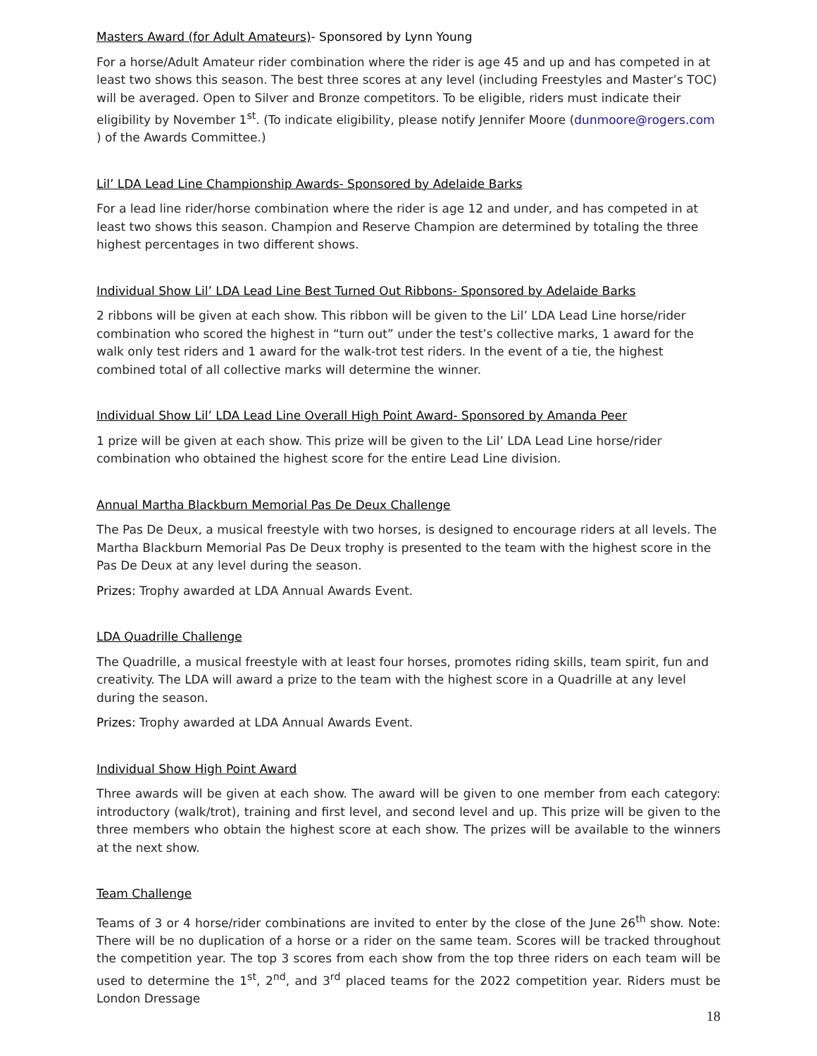Masters Award (for Adult Amateurs)- Sponsored by Lynn Young
For a horse/Adult Amateur rider combination where the rider is age 45 and up and has competed in at least two shows this season. The best three scores at any level (including Freestyles and Master’s TOC) will be averaged. Open to Silver and Bronze competitors. To be eligible, riders must indicate their eligibility by November 1<sup>st</sup>. (To indicate eligibility, please notify Jennifer Moore (dunmoore@rogers.com ) of the Awards Committee.)
Lil’ LDA Lead Line Championship Awards- Sponsored by Adelaide Barks
For a lead line rider/horse combination where the rider is age 12 and under, and has competed in at least two shows this season. Champion and Reserve Champion are determined by totaling the three highest percentages in two different shows.
Individual Show Lil’ LDA Lead Line Best Turned Out Ribbons- Sponsored by Adelaide Barks
2 ribbons will be given at each show. This ribbon will be given to the Lil’ LDA Lead Line horse/rider combination who scored the highest in “turn out” under the test’s collective marks, 1 award for the walk only test riders and 1 award for the walk-trot test riders. In the event of a tie, the highest combined total of all collective marks will determine the winner.
Individual Show Lil’ LDA Lead Line Overall High Point Award- Sponsored by Amanda Peer
1 prize will be given at each show. This prize will be given to the Lil’ LDA Lead Line horse/rider combination who obtained the highest score for the entire Lead Line division.
Annual Martha Blackburn Memorial Pas De Deux Challenge
The Pas De Deux, a musical freestyle with two horses, is designed to encourage riders at all levels. The Martha Blackburn Memorial Pas De Deux trophy is presented to the team with the highest score in the Pas De Deux at any level during the season.
Prizes: Trophy awarded at LDA Annual Awards Event.
LDA Quadrille Challenge
The Quadrille, a musical freestyle with at least four horses, promotes riding skills, team spirit, fun and creativity. The LDA will award a prize to the team with the highest score in a Quadrille at any level during the season.
Prizes: Trophy awarded at LDA Annual Awards Event.
Individual Show High Point Award
Three awards will be given at each show. The award will be given to one member from each category: introductory (walk/trot), training and first level, and second level and up. This prize will be given to the three members who obtain the highest score at each show. The prizes will be available to the winners at the next show.
Team Challenge
Teams of 3 or 4 horse/rider combinations are invited to enter by the close of the June 26<sup>th</sup> show. Note: There will be no duplication of a horse or a rider on the same team. Scores will be tracked throughout the competition year. The top 3 scores from each show from the top three riders on each team will be used to determine the 1<sup>st</sup>, 2<sup>nd</sup>, and 3<sup>rd</sup> placed teams for the 2022 competition year. Riders must be London Dressage
18